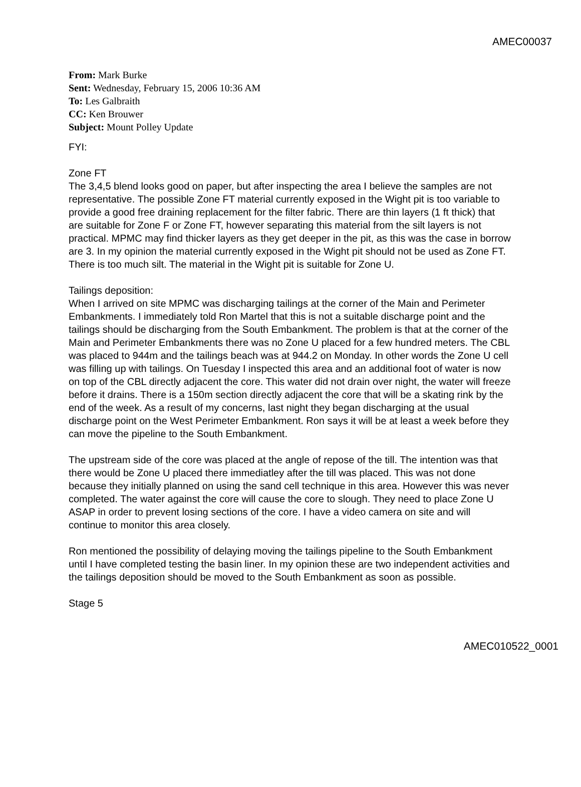AMEC00037
From: Mark Burke
Sent: Wednesday, February 15, 2006 10:36 AM
To: Les Galbraith
CC: Ken Brouwer
Subject: Mount Polley Update
FYI:
Zone FT
The 3,4,5 blend looks good on paper, but after inspecting the area I believe the samples are not representative. The possible Zone FT material currently exposed in the Wight pit is too variable to provide a good free draining replacement for the filter fabric. There are thin layers (1 ft thick) that are suitable for Zone F or Zone FT, however separating this material from the silt layers is not practical. MPMC may find thicker layers as they get deeper in the pit, as this was the case in borrow are 3. In my opinion the material currently exposed in the Wight pit should not be used as Zone FT. There is too much silt. The material in the Wight pit is suitable for Zone U.
Tailings deposition:
When I arrived on site MPMC was discharging tailings at the corner of the Main and Perimeter Embankments. I immediately told Ron Martel that this is not a suitable discharge point and the tailings should be discharging from the South Embankment. The problem is that at the corner of the Main and Perimeter Embankments there was no Zone U placed for a few hundred meters. The CBL was placed to 944m and the tailings beach was at 944.2 on Monday. In other words the Zone U cell was filling up with tailings. On Tuesday I inspected this area and an additional foot of water is now on top of the CBL directly adjacent the core. This water did not drain over night, the water will freeze before it drains. There is a 150m section directly adjacent the core that will be a skating rink by the end of the week. As a result of my concerns, last night they began discharging at the usual discharge point on the West Perimeter Embankment. Ron says it will be at least a week before they can move the pipeline to the South Embankment.
The upstream side of the core was placed at the angle of repose of the till. The intention was that there would be Zone U placed there immediatley after the till was placed. This was not done because they initially planned on using the sand cell technique in this area. However this was never completed. The water against the core will cause the core to slough. They need to place Zone U ASAP in order to prevent losing sections of the core. I have a video camera on site and will continue to monitor this area closely.
Ron mentioned the possibility of delaying moving the tailings pipeline to the South Embankment until I have completed testing the basin liner. In my opinion these are two independent activities and the tailings deposition should be moved to the South Embankment as soon as possible.
Stage 5
AMEC010522_0001